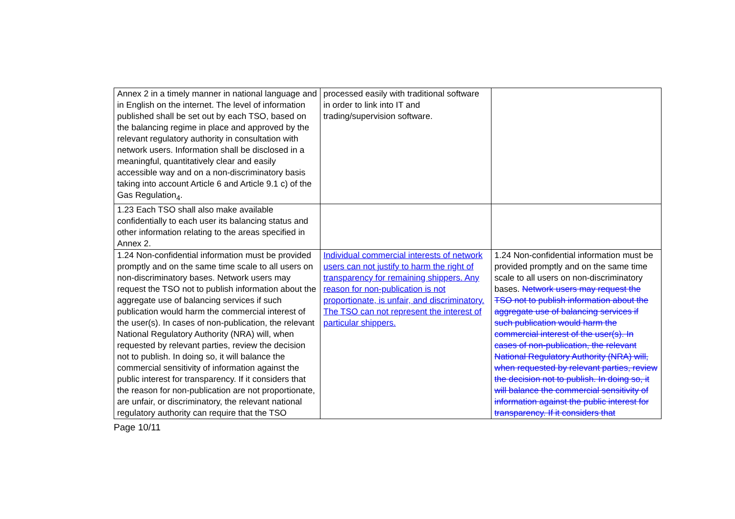| Annex 2 in a timely manner in national language and in English on the internet. The level of information published shall be set out by each TSO, based on the balancing regime in place and approved by the relevant regulatory authority in consultation with network users. Information shall be disclosed in a meaningful, quantitatively clear and easily accessible way and on a non-discriminatory basis taking into account Article 6 and Article 9.1 c) of the Gas Regulation<sub>4</sub>. | processed easily with traditional software in order to link into IT and trading/supervision software. | |
| 1.23 Each TSO shall also make available confidentially to each user its balancing status and other information relating to the areas specified in Annex 2. | | |
| 1.24 Non-confidential information must be provided promptly and on the same time scale to all users on non-discriminatory bases. Network users may request the TSO not to publish information about the aggregate use of balancing services if such publication would harm the commercial interest of the user(s). In cases of non-publication, the relevant National Regulatory Authority (NRA) will, when requested by relevant parties, review the decision not to publish. In doing so, it will balance the commercial sensitivity of information against the public interest for transparency. If it considers that the reason for non-publication are not proportionate, are unfair, or discriminatory, the relevant national regulatory authority can require that the TSO | Individual commercial interests of network users can not justify to harm the right of transparency for remaining shippers. Any reason for non-publication is not proportionate, is unfair, and discriminatory. The TSO can not represent the interest of particular shippers. | 1.24 Non-confidential information must be provided promptly and on the same time scale to all users on non-discriminatory bases. Network users may request the TSO not to publish information about the aggregate use of balancing services if such publication would harm the commercial interest of the user(s). In cases of non-publication, the relevant National Regulatory Authority (NRA) will, when requested by relevant parties, review the decision not to publish. In doing so, it will balance the commercial sensitivity of information against the public interest for transparency. If it considers that |
Page 10/11